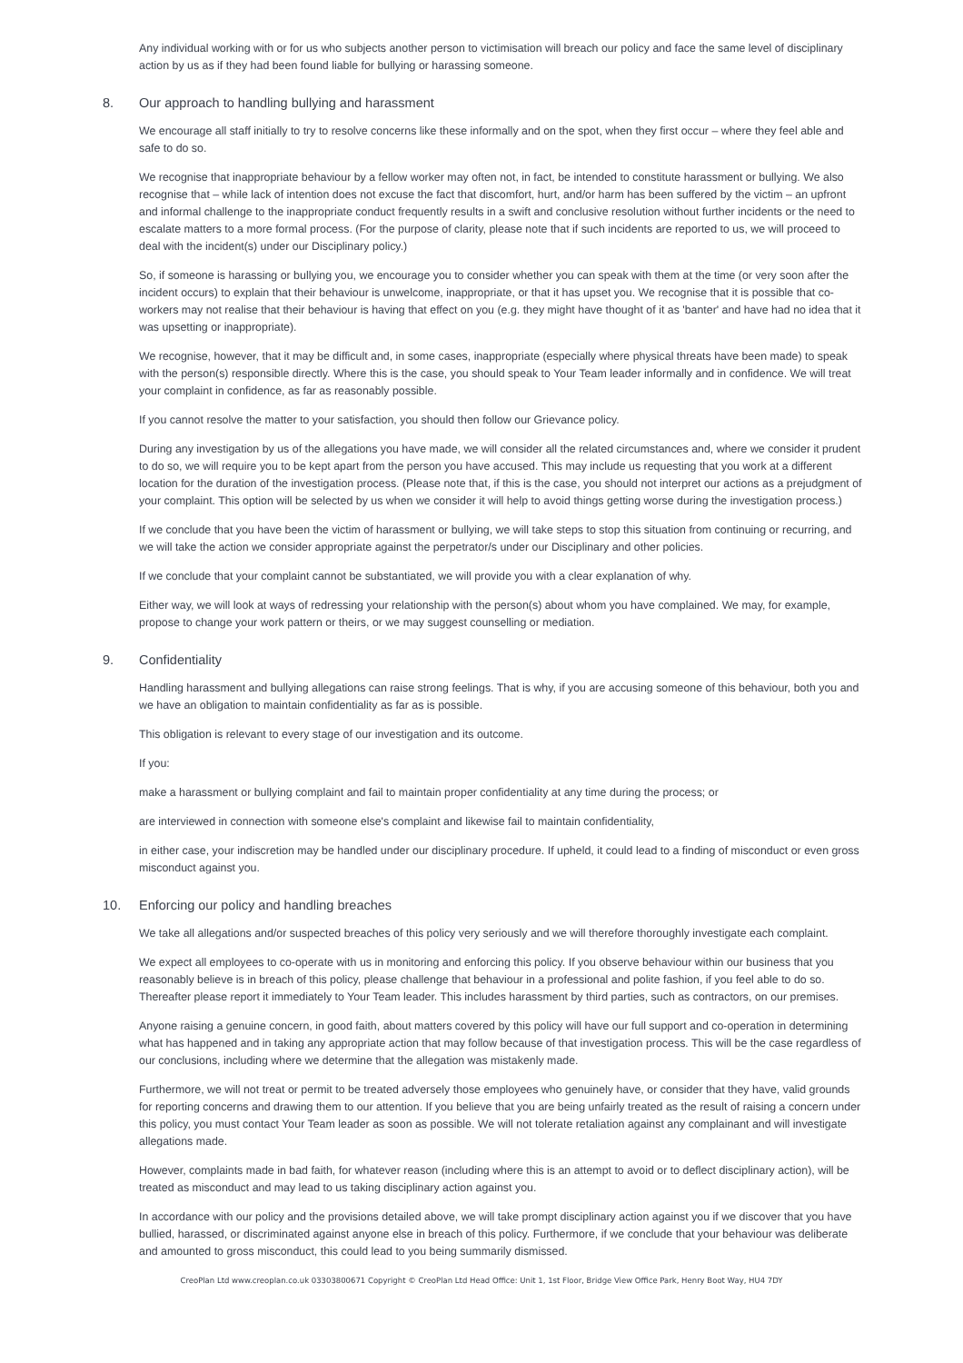Any individual working with or for us who subjects another person to victimisation will breach our policy and face the same level of disciplinary action by us as if they had been found liable for bullying or harassing someone.
8. Our approach to handling bullying and harassment
We encourage all staff initially to try to resolve concerns like these informally and on the spot, when they first occur – where they feel able and safe to do so.
We recognise that inappropriate behaviour by a fellow worker may often not, in fact, be intended to constitute harassment or bullying. We also recognise that – while lack of intention does not excuse the fact that discomfort, hurt, and/or harm has been suffered by the victim – an upfront and informal challenge to the inappropriate conduct frequently results in a swift and conclusive resolution without further incidents or the need to escalate matters to a more formal process. (For the purpose of clarity, please note that if such incidents are reported to us, we will proceed to deal with the incident(s) under our Disciplinary policy.)
So, if someone is harassing or bullying you, we encourage you to consider whether you can speak with them at the time (or very soon after the incident occurs) to explain that their behaviour is unwelcome, inappropriate, or that it has upset you. We recognise that it is possible that co-workers may not realise that their behaviour is having that effect on you (e.g. they might have thought of it as 'banter' and have had no idea that it was upsetting or inappropriate).
We recognise, however, that it may be difficult and, in some cases, inappropriate (especially where physical threats have been made) to speak with the person(s) responsible directly. Where this is the case, you should speak to Your Team leader informally and in confidence. We will treat your complaint in confidence, as far as reasonably possible.
If you cannot resolve the matter to your satisfaction, you should then follow our Grievance policy.
During any investigation by us of the allegations you have made, we will consider all the related circumstances and, where we consider it prudent to do so, we will require you to be kept apart from the person you have accused. This may include us requesting that you work at a different location for the duration of the investigation process. (Please note that, if this is the case, you should not interpret our actions as a prejudgment of your complaint. This option will be selected by us when we consider it will help to avoid things getting worse during the investigation process.)
If we conclude that you have been the victim of harassment or bullying, we will take steps to stop this situation from continuing or recurring, and we will take the action we consider appropriate against the perpetrator/s under our Disciplinary and other policies.
If we conclude that your complaint cannot be substantiated, we will provide you with a clear explanation of why.
Either way, we will look at ways of redressing your relationship with the person(s) about whom you have complained. We may, for example, propose to change your work pattern or theirs, or we may suggest counselling or mediation.
9. Confidentiality
Handling harassment and bullying allegations can raise strong feelings. That is why, if you are accusing someone of this behaviour, both you and we have an obligation to maintain confidentiality as far as is possible.
This obligation is relevant to every stage of our investigation and its outcome.
If you:
make a harassment or bullying complaint and fail to maintain proper confidentiality at any time during the process; or
are interviewed in connection with someone else's complaint and likewise fail to maintain confidentiality,
in either case, your indiscretion may be handled under our disciplinary procedure. If upheld, it could lead to a finding of misconduct or even gross misconduct against you.
10. Enforcing our policy and handling breaches
We take all allegations and/or suspected breaches of this policy very seriously and we will therefore thoroughly investigate each complaint.
We expect all employees to co-operate with us in monitoring and enforcing this policy. If you observe behaviour within our business that you reasonably believe is in breach of this policy, please challenge that behaviour in a professional and polite fashion, if you feel able to do so. Thereafter please report it immediately to Your Team leader. This includes harassment by third parties, such as contractors, on our premises.
Anyone raising a genuine concern, in good faith, about matters covered by this policy will have our full support and co-operation in determining what has happened and in taking any appropriate action that may follow because of that investigation process. This will be the case regardless of our conclusions, including where we determine that the allegation was mistakenly made.
Furthermore, we will not treat or permit to be treated adversely those employees who genuinely have, or consider that they have, valid grounds for reporting concerns and drawing them to our attention. If you believe that you are being unfairly treated as the result of raising a concern under this policy, you must contact Your Team leader as soon as possible. We will not tolerate retaliation against any complainant and will investigate allegations made.
However, complaints made in bad faith, for whatever reason (including where this is an attempt to avoid or to deflect disciplinary action), will be treated as misconduct and may lead to us taking disciplinary action against you.
In accordance with our policy and the provisions detailed above, we will take prompt disciplinary action against you if we discover that you have bullied, harassed, or discriminated against anyone else in breach of this policy. Furthermore, if we conclude that your behaviour was deliberate and amounted to gross misconduct, this could lead to you being summarily dismissed.
CreoPlan Ltd www.creoplan.co.uk 03303800671 Copyright © CreoPlan Ltd Head Office: Unit 1, 1st Floor, Bridge View Office Park, Henry Boot Way, HU4 7DY